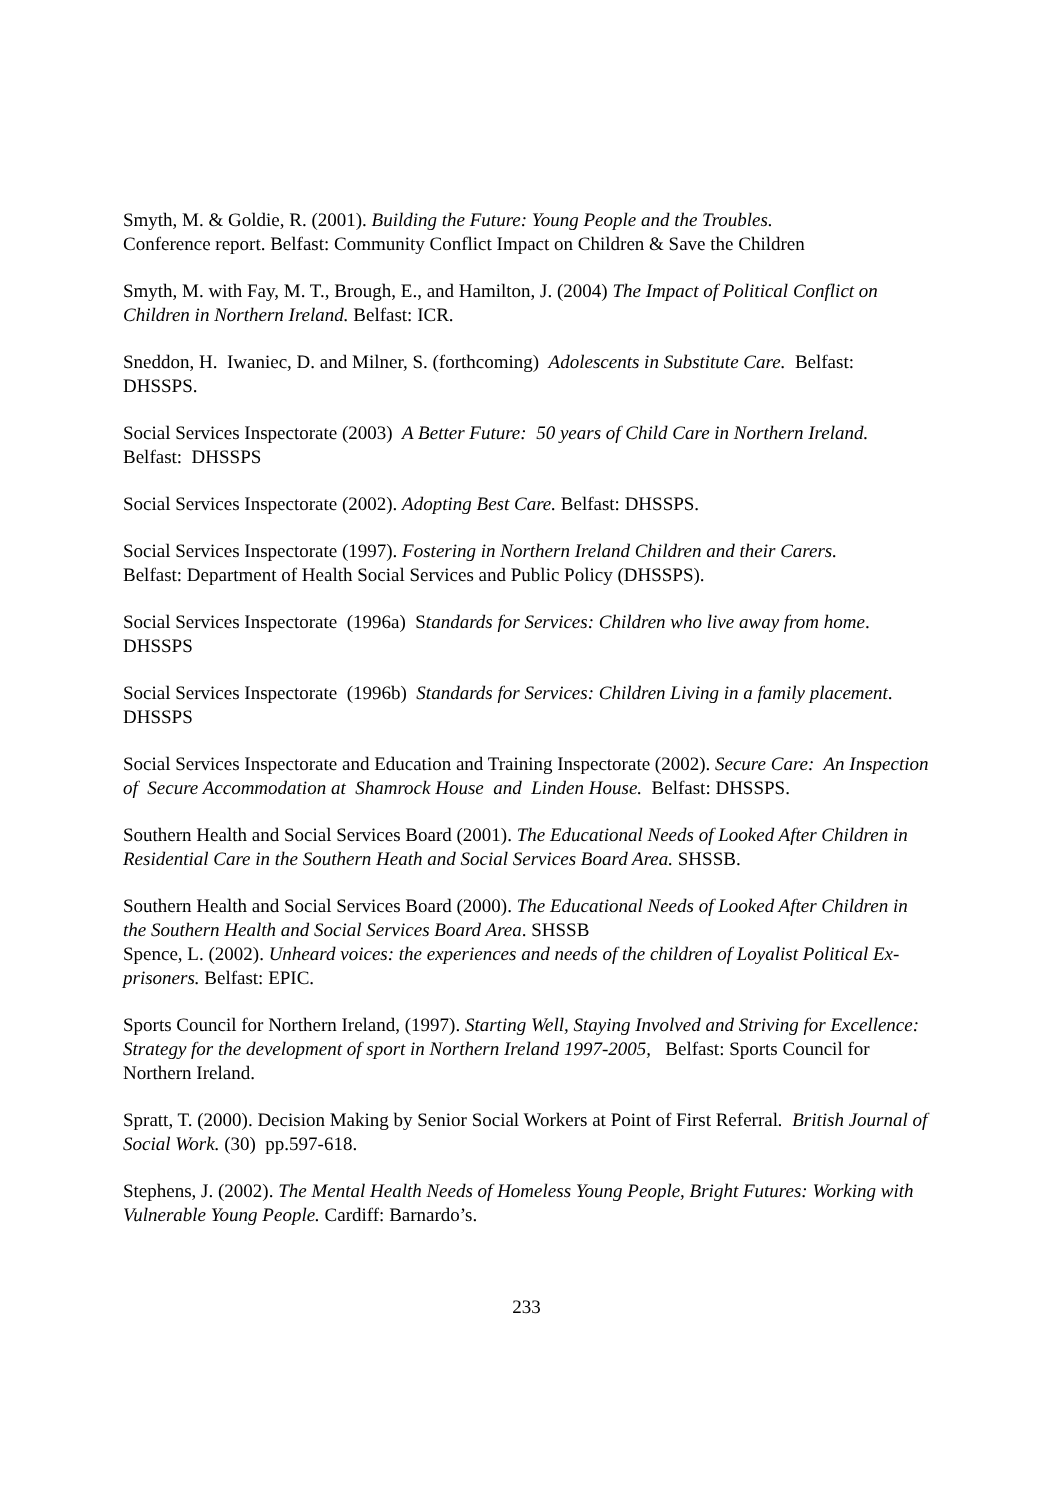Smyth, M. & Goldie, R. (2001). Building the Future: Young People and the Troubles.
Conference report. Belfast: Community Conflict Impact on Children & Save the Children
Smyth, M. with Fay, M. T., Brough, E., and Hamilton, J. (2004) The Impact of Political Conflict on Children in Northern Ireland. Belfast: ICR.
Sneddon, H. Iwaniec, D. and Milner, S. (forthcoming) Adolescents in Substitute Care. Belfast: DHSSPS.
Social Services Inspectorate (2003) A Better Future: 50 years of Child Care in Northern Ireland. Belfast: DHSSPS
Social Services Inspectorate (2002). Adopting Best Care. Belfast: DHSSPS.
Social Services Inspectorate (1997). Fostering in Northern Ireland Children and their Carers.
Belfast: Department of Health Social Services and Public Policy (DHSSPS).
Social Services Inspectorate (1996a) Standards for Services: Children who live away from home. DHSSPS
Social Services Inspectorate (1996b) Standards for Services: Children Living in a family placement. DHSSPS
Social Services Inspectorate and Education and Training Inspectorate (2002). Secure Care: An Inspection of Secure Accommodation at Shamrock House and Linden House. Belfast: DHSSPS.
Southern Health and Social Services Board (2001). The Educational Needs of Looked After Children in Residential Care in the Southern Heath and Social Services Board Area. SHSSB.
Southern Health and Social Services Board (2000). The Educational Needs of Looked After Children in the Southern Health and Social Services Board Area. SHSSB
Spence, L. (2002). Unheard voices: the experiences and needs of the children of Loyalist Political Ex-prisoners. Belfast: EPIC.
Sports Council for Northern Ireland, (1997). Starting Well, Staying Involved and Striving for Excellence: Strategy for the development of sport in Northern Ireland 1997-2005, Belfast: Sports Council for Northern Ireland.
Spratt, T. (2000). Decision Making by Senior Social Workers at Point of First Referral. British Journal of Social Work. (30) pp.597-618.
Stephens, J. (2002). The Mental Health Needs of Homeless Young People, Bright Futures: Working with Vulnerable Young People. Cardiff: Barnardo’s.
233